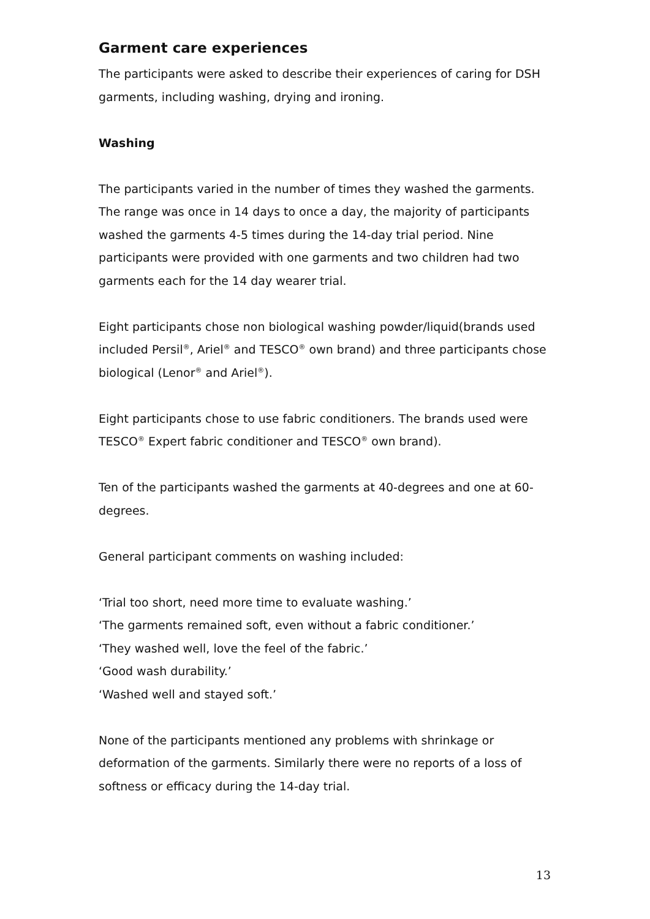Garment care experiences
The participants were asked to describe their experiences of caring for DSH garments, including washing, drying and ironing.
Washing
The participants varied in the number of times they washed the garments. The range was once in 14 days to once a day, the majority of participants washed the garments 4-5 times during the 14-day trial period. Nine participants were provided with one garments and two children had two garments each for the 14 day wearer trial.
Eight participants chose non biological washing powder/liquid(brands used included Persil<sup>®</sup>, Ariel<sup>®</sup> and TESCO<sup>®</sup> own brand) and three participants chose biological (Lenor<sup>®</sup> and Ariel<sup>®</sup>).
Eight participants chose to use fabric conditioners. The brands used were TESCO<sup>®</sup> Expert fabric conditioner and TESCO<sup>®</sup> own brand).
Ten of the participants washed the garments at 40-degrees and one at 60-degrees.
General participant comments on washing included:
‘Trial too short, need more time to evaluate washing.’
‘The garments remained soft, even without a fabric conditioner.’
‘They washed well, love the feel of the fabric.’
‘Good wash durability.’
‘Washed well and stayed soft.’
None of the participants mentioned any problems with shrinkage or deformation of the garments. Similarly there were no reports of a loss of softness or efficacy during the 14-day trial.
13